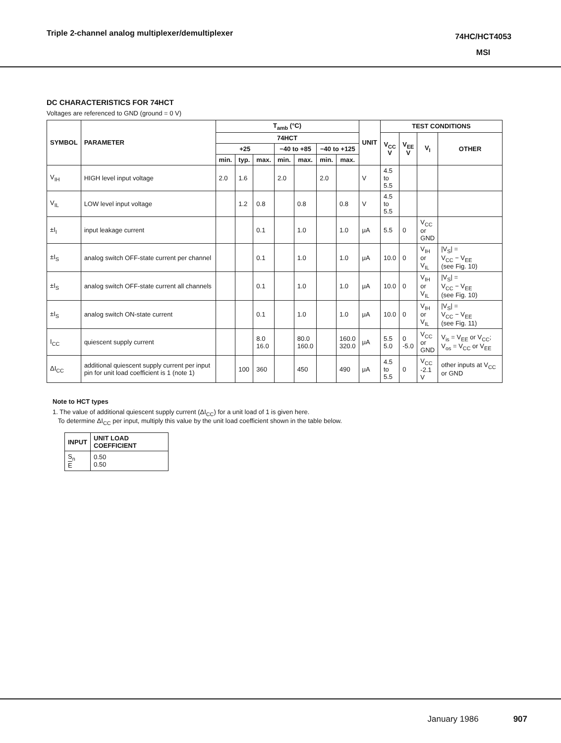Triple 2-channel analog multiplexer/demultiplexer
74HC/HCT4053
MSI
DC CHARACTERISTICS FOR 74HCT
Voltages are referenced to GND (ground = 0 V)
| SYMBOL | PARAMETER | T<sub>amb</sub> (°C) | | | | | | | UNIT | TEST CONDITIONS | | | |
| --- | --- | --- | --- | --- | --- | --- | --- | --- | --- | --- | --- | --- | --- |
| | | 74HCT | | | | | | | | V<sub>CC</sub> V | V<sub>EE</sub> V | V<sub>I</sub> | OTHER |
| | | +25 | | | −40 to +85 | | −40 to +125 | | | | | | |
| | | min. | typ. | max. | min. | max. | min. | max. | | | | | |
| V<sub>IH</sub> | HIGH level input voltage | 2.0 | 1.6 | | 2.0 | | 2.0 | | V | 4.5 to 5.5 | | | |
| V<sub>IL</sub> | LOW level input voltage | | 1.2 | 0.8 | | 0.8 | | 0.8 | V | 4.5 to 5.5 | | | |
| ±I<sub>I</sub> | input leakage current | | | 0.1 | | 1.0 | | 1.0 | μA | 5.5 | 0 | V<sub>CC</sub> or GND | |
| ±I<sub>S</sub> | analog switch OFF-state current per channel | | | 0.1 | | 1.0 | | 1.0 | μA | 10.0 | 0 | V<sub>IH</sub> or V<sub>IL</sub> | /V<sub>S</sub>/ = V<sub>CC</sub> − V<sub>EE</sub> (see Fig. 10) |
| ±I<sub>S</sub> | analog switch OFF-state current all channels | | | 0.1 | | 1.0 | | 1.0 | μA | 10.0 | 0 | V<sub>IH</sub> or V<sub>IL</sub> | /V<sub>S</sub>/ = V<sub>CC</sub> − V<sub>EE</sub> (see Fig. 10) |
| ±I<sub>S</sub> | analog switch ON-state current | | | 0.1 | | 1.0 | | 1.0 | μA | 10.0 | 0 | V<sub>IH</sub> or V<sub>IL</sub> | /V<sub>S</sub>/ = V<sub>CC</sub> − V<sub>EE</sub> (see Fig. 11) |
| I<sub>CC</sub> | quiescent supply current | | | 8.0 16.0 | | 80.0 160.0 | | 160.0 320.0 | μA | 5.5 5.0 | 0 -5.0 | V<sub>CC</sub> or GND | V<sub>is</sub> = V<sub>EE</sub> or V<sub>CC</sub>; V<sub>os</sub> = V<sub>CC</sub> or V<sub>EE</sub> |
| ΔI<sub>CC</sub> | additional quiescent supply current per input pin for unit load coefficient is 1 (note 1) | | 100 | 360 | | 450 | | 490 | μA | 4.5 to 5.5 | 0 | V<sub>CC</sub> -2.1 V | other inputs at V<sub>CC</sub> or GND |
Note to HCT types
1. The value of additional quiescent supply current (ΔI<sub>CC</sub>) for a unit load of 1 is given here.
To determine ΔI<sub>CC</sub> per input, multiply this value by the unit load coefficient shown in the table below.
| INPUT | UNIT LOAD COEFFICIENT |
| --- | --- |
| S<sub>n</sub> E | 0.50 0.50 |
January 1986 907